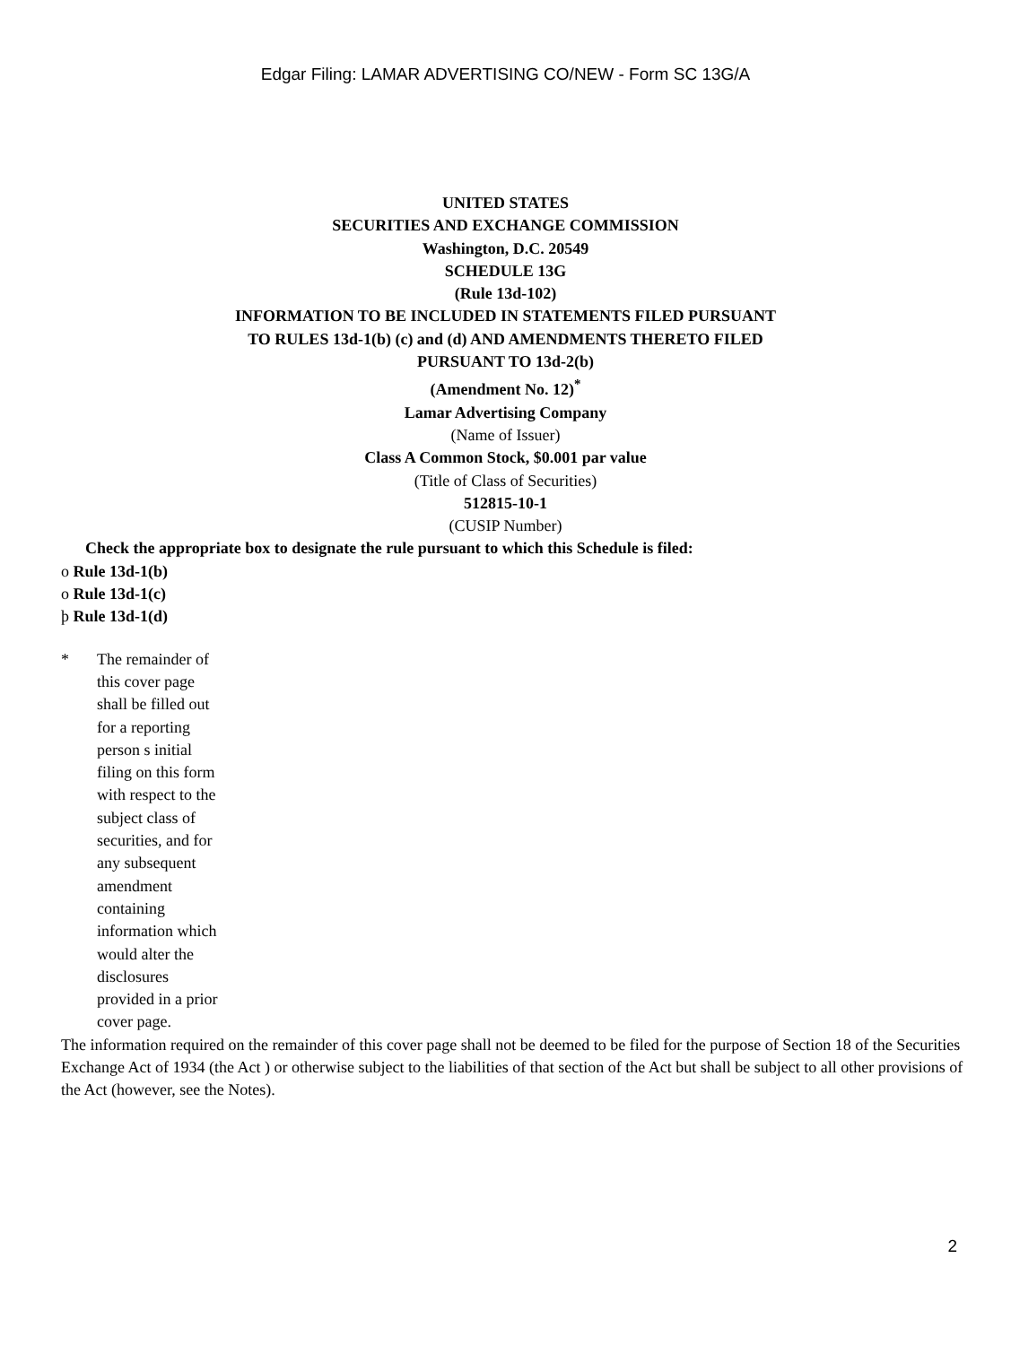Edgar Filing: LAMAR ADVERTISING CO/NEW - Form SC 13G/A
UNITED STATES
SECURITIES AND EXCHANGE COMMISSION
Washington, D.C. 20549
SCHEDULE 13G
(Rule 13d-102)
INFORMATION TO BE INCLUDED IN STATEMENTS FILED PURSUANT
TO RULES 13d-1(b) (c) and (d) AND AMENDMENTS THERETO FILED
PURSUANT TO 13d-2(b)
(Amendment No. 12)<sup>*</sup>
Lamar Advertising Company
(Name of Issuer)
Class A Common Stock, $0.001 par value
(Title of Class of Securities)
512815-10-1
(CUSIP Number)
Check the appropriate box to designate the rule pursuant to which this Schedule is filed:
o Rule 13d-1(b)
o Rule 13d-1(c)
þ Rule 13d-1(d)
* The remainder of this cover page shall be filled out for a reporting person s initial filing on this form with respect to the subject class of securities, and for any subsequent amendment containing information which would alter the disclosures provided in a prior cover page.
The information required on the remainder of this cover page shall not be deemed to be filed for the purpose of Section 18 of the Securities Exchange Act of 1934 (the Act ) or otherwise subject to the liabilities of that section of the Act but shall be subject to all other provisions of the Act (however, see the Notes).
2